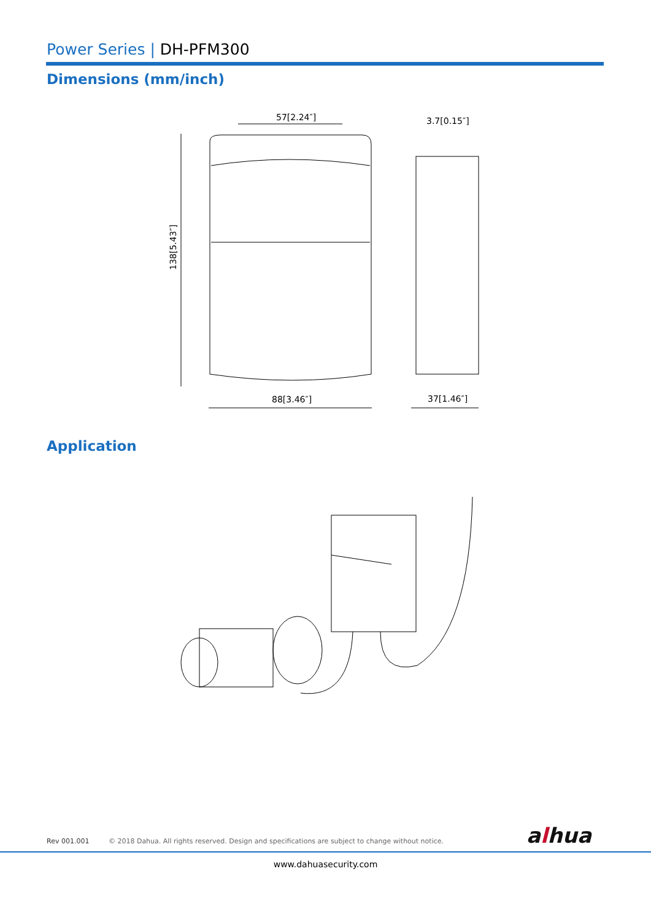Power Series | DH-PFM300
Dimensions (mm/inch)
57[2.24″]
3.7[0.15″]
88[3.46″]
37[1.46″]
138[5.43″]
Application
Rev 001.001 © 2018 Dahua. All rights reserved. Design and specifications are subject to change without notice.
alhua
www.dahuasecurity.com